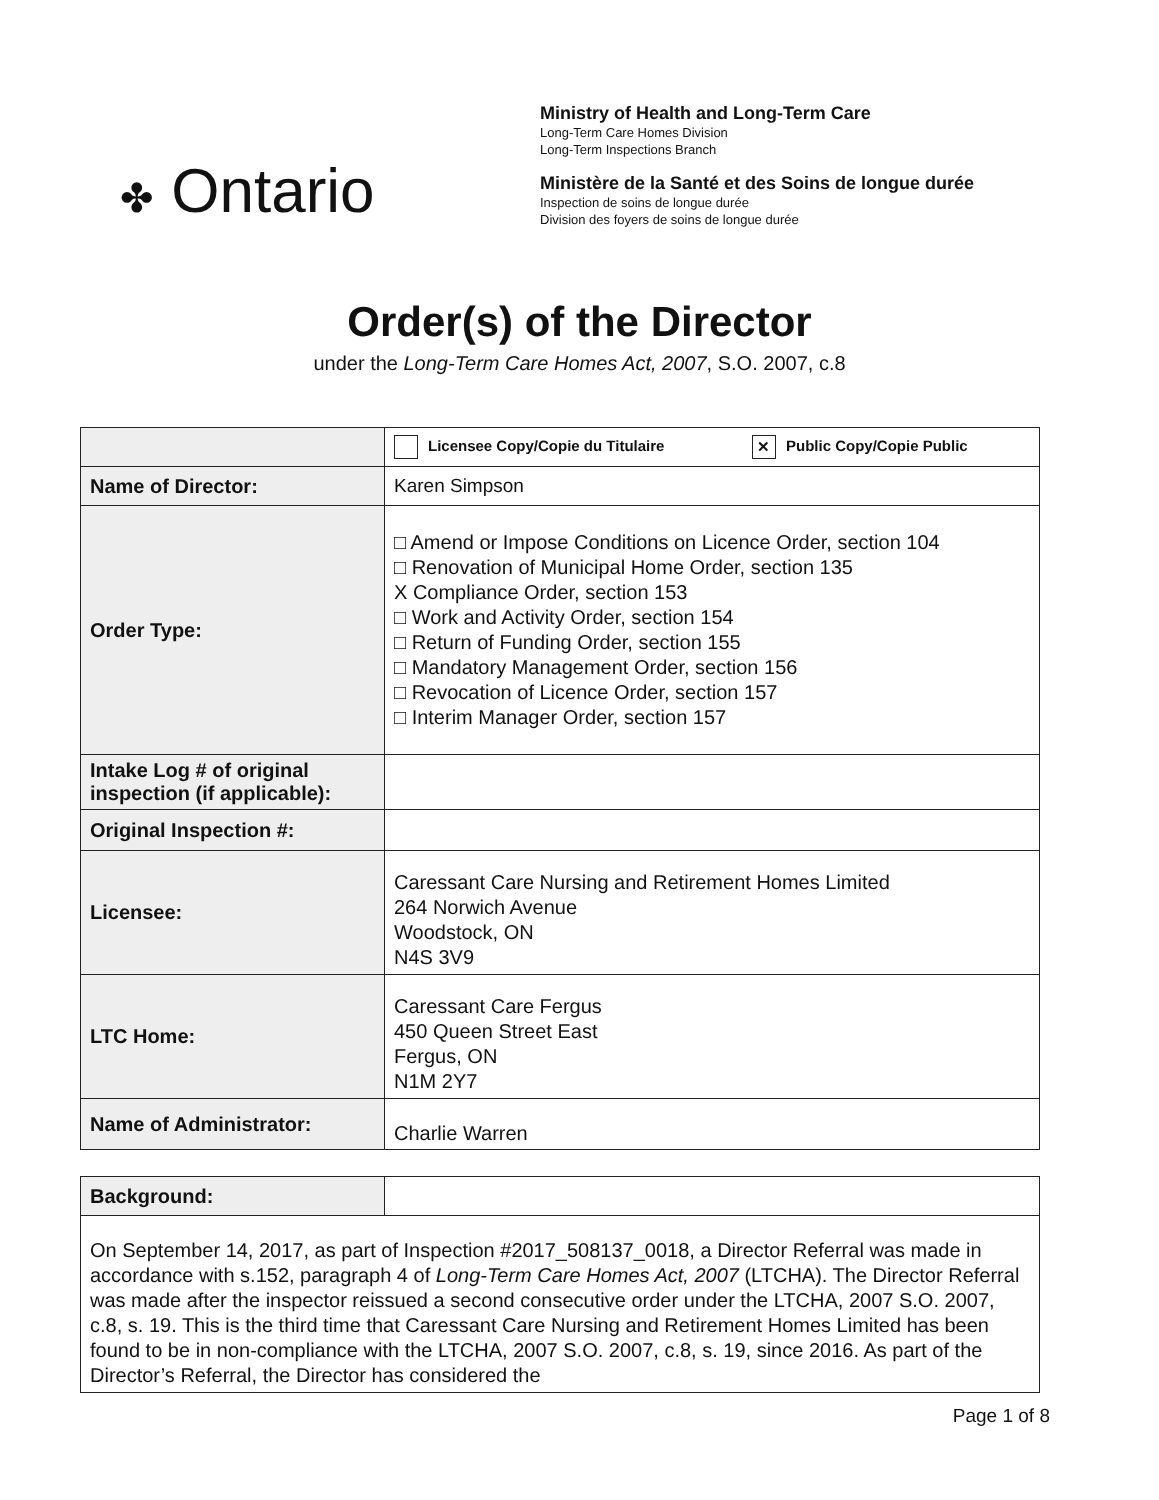✤ Ontario
Ministry of Health and Long-Term Care
Long-Term Care Homes Division
Long-Term Inspections Branch
Ministère de la Santé et des Soins de longue durée
Inspection de soins de longue durée
Division des foyers de soins de longue durée
Order(s) of the Director
under the Long-Term Care Homes Act, 2007, S.O. 2007, c.8
| | Licensee Copy/Copie du Titulaire ✕ Public Copy/Copie Public |
| Name of Director: | Karen Simpson |
| Order Type: | □ Amend or Impose Conditions on Licence Order, section 104 □ Renovation of Municipal Home Order, section 135 X Compliance Order, section 153 □ Work and Activity Order, section 154 □ Return of Funding Order, section 155 □ Mandatory Management Order, section 156 □ Revocation of Licence Order, section 157 □ Interim Manager Order, section 157 |
| Intake Log # of original inspection (if applicable): | |
| Original Inspection #: | |
| Licensee: | Caressant Care Nursing and Retirement Homes Limited 264 Norwich Avenue Woodstock, ON N4S 3V9 |
| LTC Home: | Caressant Care Fergus 450 Queen Street East Fergus, ON N1M 2Y7 |
| Name of Administrator: | Charlie Warren |
| Background: | |
| On September 14, 2017, as part of Inspection #2017_508137_0018, a Director Referral was made in accordance with s.152, paragraph 4 of Long-Term Care Homes Act, 2007 (LTCHA). The Director Referral was made after the inspector reissued a second consecutive order under the LTCHA, 2007 S.O. 2007, c.8, s. 19. This is the third time that Caressant Care Nursing and Retirement Homes Limited has been found to be in non-compliance with the LTCHA, 2007 S.O. 2007, c.8, s. 19, since 2016. As part of the Director’s Referral, the Director has considered the | |
Page 1 of 8